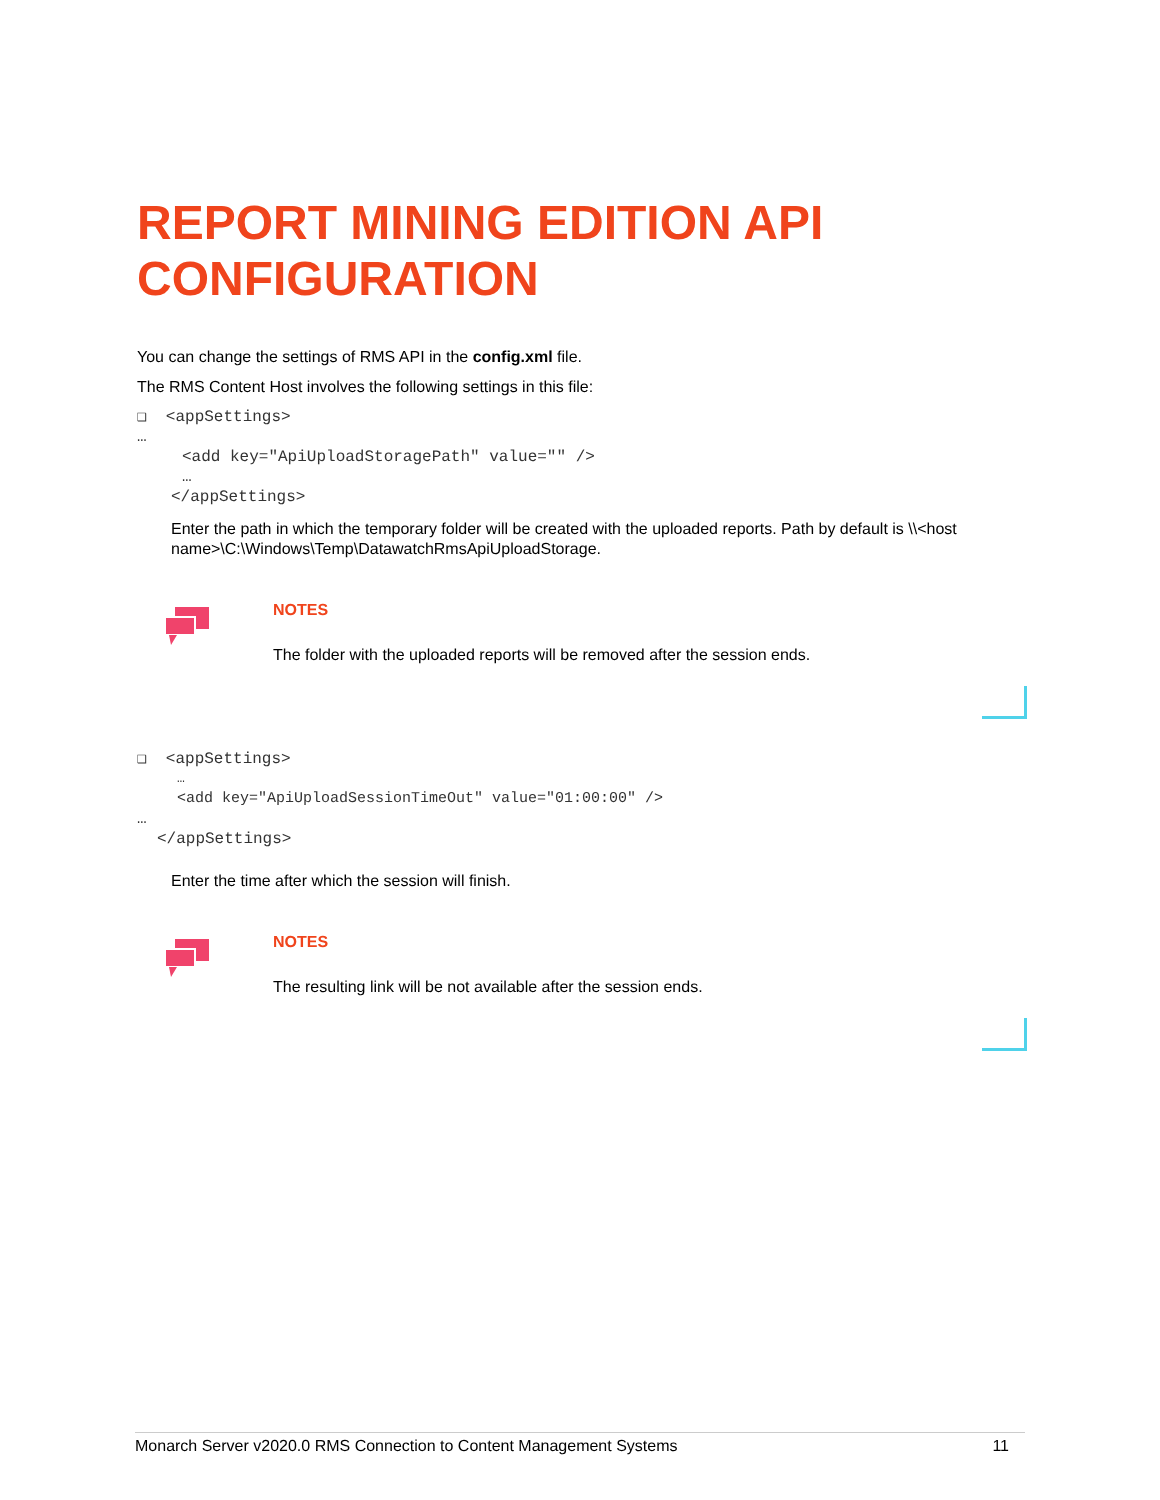REPORT MINING EDITION API CONFIGURATION
You can change the settings of RMS API in the config.xml file.
The RMS Content Host involves the following settings in this file:
❑ <appSettings>
…
<add key="ApiUploadStoragePath" value="" />
…
</appSettings>
Enter the path in which the temporary folder will be created with the uploaded reports. Path by default is \\<host name>\C:\Windows\Temp\DatawatchRmsApiUploadStorage.
NOTES
The folder with the uploaded reports will be removed after the session ends.
❑ <appSettings>
…
<add key="ApiUploadSessionTimeOut" value="01:00:00" />
…
</appSettings>
Enter the time after which the session will finish.
NOTES
The resulting link will be not available after the session ends.
Monarch Server v2020.0 RMS Connection to Content Management Systems 11